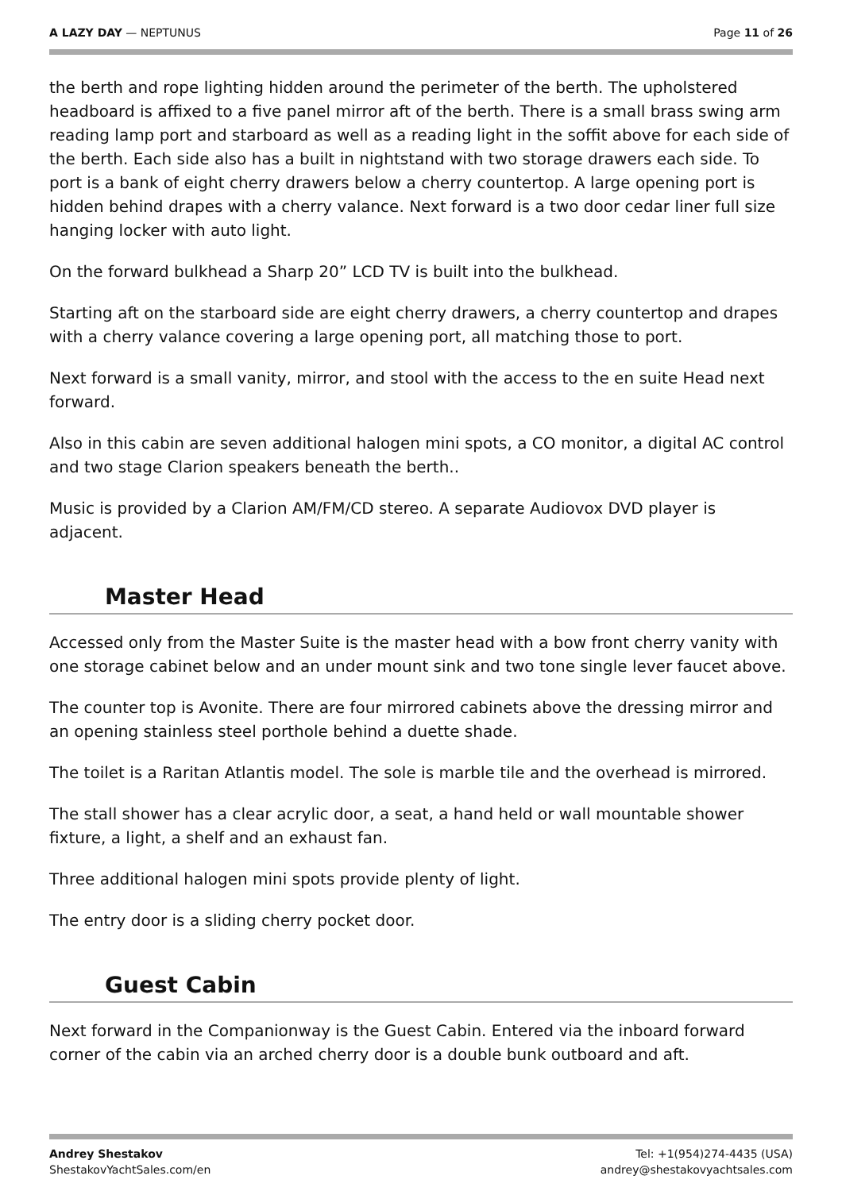A LAZY DAY — NEPTUNUS Page 11 of 26
the berth and rope lighting hidden around the perimeter of the berth. The upholstered headboard is affixed to a five panel mirror aft of the berth. There is a small brass swing arm reading lamp port and starboard as well as a reading light in the soffit above for each side of the berth. Each side also has a built in nightstand with two storage drawers each side. To port is a bank of eight cherry drawers below a cherry countertop. A large opening port is hidden behind drapes with a cherry valance. Next forward is a two door cedar liner full size hanging locker with auto light.
On the forward bulkhead a Sharp 20” LCD TV is built into the bulkhead.
Starting aft on the starboard side are eight cherry drawers, a cherry countertop and drapes with a cherry valance covering a large opening port, all matching those to port.
Next forward is a small vanity, mirror, and stool with the access to the en suite Head next forward.
Also in this cabin are seven additional halogen mini spots, a CO monitor, a digital AC control and two stage Clarion speakers beneath the berth..
Music is provided by a Clarion AM/FM/CD stereo. A separate Audiovox DVD player is adjacent.
Master Head
Accessed only from the Master Suite is the master head with a bow front cherry vanity with one storage cabinet below and an under mount sink and two tone single lever faucet above.
The counter top is Avonite. There are four mirrored cabinets above the dressing mirror and an opening stainless steel porthole behind a duette shade.
The toilet is a Raritan Atlantis model. The sole is marble tile and the overhead is mirrored.
The stall shower has a clear acrylic door, a seat, a hand held or wall mountable shower fixture, a light, a shelf and an exhaust fan.
Three additional halogen mini spots provide plenty of light.
The entry door is a sliding cherry pocket door.
Guest Cabin
Next forward in the Companionway is the Guest Cabin. Entered via the inboard forward corner of the cabin via an arched cherry door is a double bunk outboard and aft.
Andrey Shestakov
ShestakovYachtSales.com/en
Tel: +1(954)274-4435 (USA)
andrey@shestakovyachtsales.com